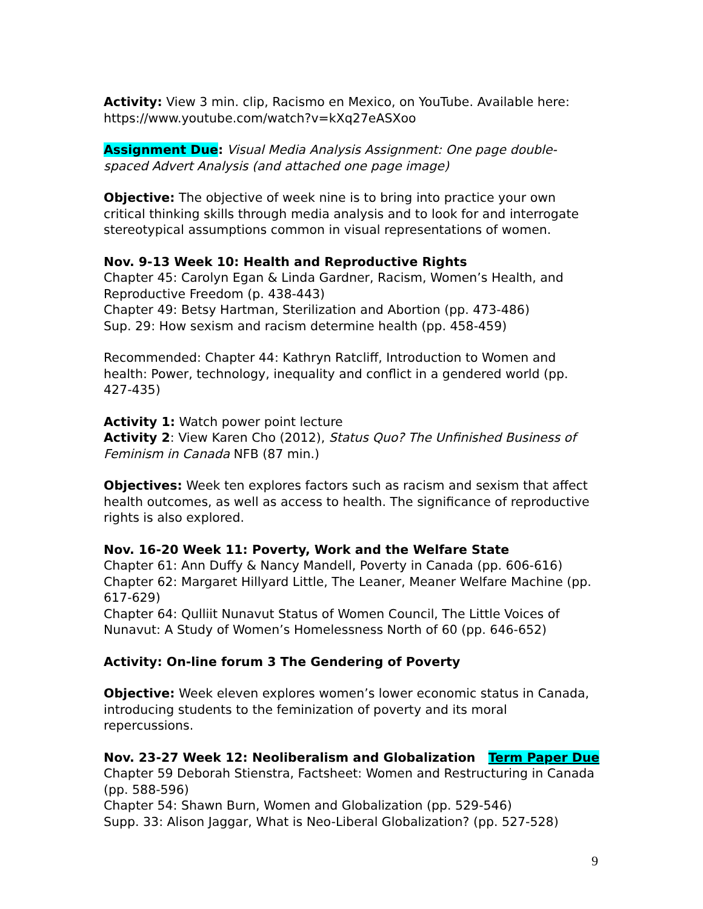Activity: View 3 min. clip, Racismo en Mexico, on YouTube. Available here: https://www.youtube.com/watch?v=kXq27eASXoo
Assignment Due: Visual Media Analysis Assignment: One page double-spaced Advert Analysis (and attached one page image)
Objective: The objective of week nine is to bring into practice your own critical thinking skills through media analysis and to look for and interrogate stereotypical assumptions common in visual representations of women.
Nov. 9-13 Week 10: Health and Reproductive Rights
Chapter 45: Carolyn Egan & Linda Gardner, Racism, Women’s Health, and Reproductive Freedom (p. 438-443)
Chapter 49: Betsy Hartman, Sterilization and Abortion (pp. 473-486)
Sup. 29: How sexism and racism determine health (pp. 458-459)
Recommended: Chapter 44: Kathryn Ratcliff, Introduction to Women and health: Power, technology, inequality and conflict in a gendered world (pp. 427-435)
Activity 1: Watch power point lecture
Activity 2: View Karen Cho (2012), Status Quo? The Unfinished Business of Feminism in Canada NFB (87 min.)
Objectives: Week ten explores factors such as racism and sexism that affect health outcomes, as well as access to health. The significance of reproductive rights is also explored.
Nov. 16-20 Week 11: Poverty, Work and the Welfare State
Chapter 61: Ann Duffy & Nancy Mandell, Poverty in Canada (pp. 606-616)
Chapter 62: Margaret Hillyard Little, The Leaner, Meaner Welfare Machine (pp. 617-629)
Chapter 64: Qulliit Nunavut Status of Women Council, The Little Voices of Nunavut: A Study of Women’s Homelessness North of 60 (pp. 646-652)
Activity: On-line forum 3 The Gendering of Poverty
Objective: Week eleven explores women’s lower economic status in Canada, introducing students to the feminization of poverty and its moral repercussions.
Nov. 23-27 Week 12: Neoliberalism and Globalization Term Paper Due
Chapter 59 Deborah Stienstra, Factsheet: Women and Restructuring in Canada (pp. 588-596)
Chapter 54: Shawn Burn, Women and Globalization (pp. 529-546)
Supp. 33: Alison Jaggar, What is Neo-Liberal Globalization? (pp. 527-528)
9